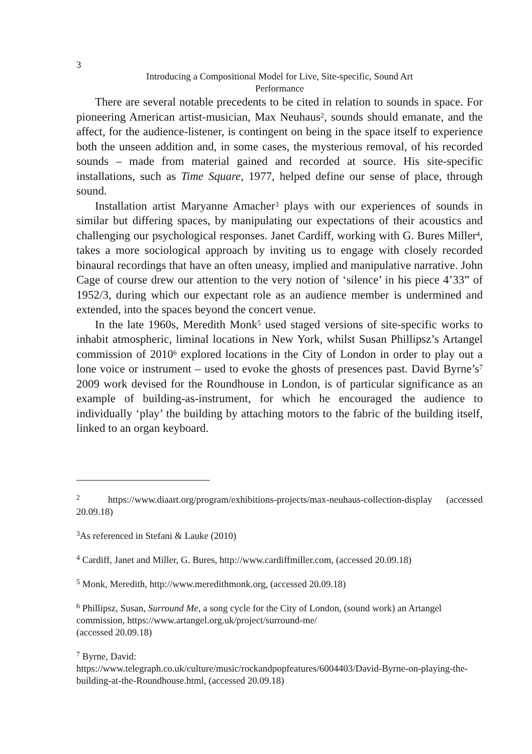3
Introducing a Compositional Model for Live, Site-specific, Sound Art
Performance
There are several notable precedents to be cited in relation to sounds in space. For pioneering American artist-musician, Max Neuhaus<sup>2</sup>, sounds should emanate, and the affect, for the audience-listener, is contingent on being in the space itself to experience both the unseen addition and, in some cases, the mysterious removal, of his recorded sounds – made from material gained and recorded at source. His site-specific installations, such as Time Square, 1977, helped define our sense of place, through sound.
Installation artist Maryanne Amacher<sup>3</sup> plays with our experiences of sounds in similar but differing spaces, by manipulating our expectations of their acoustics and challenging our psychological responses. Janet Cardiff, working with G. Bures Miller<sup>4</sup>, takes a more sociological approach by inviting us to engage with closely recorded binaural recordings that have an often uneasy, implied and manipulative narrative. John Cage of course drew our attention to the very notion of ‘silence’ in his piece 4’33” of 1952/3, during which our expectant role as an audience member is undermined and extended, into the spaces beyond the concert venue.
In the late 1960s, Meredith Monk<sup>5</sup> used staged versions of site-specific works to inhabit atmospheric, liminal locations in New York, whilst Susan Phillipsz’s Artangel commission of 2010<sup>6</sup> explored locations in the City of London in order to play out a lone voice or instrument – used to evoke the ghosts of presences past. David Byrne’s<sup>7</sup> 2009 work devised for the Roundhouse in London, is of particular significance as an example of building-as-instrument, for which he encouraged the audience to individually ‘play’ the building by attaching motors to the fabric of the building itself, linked to an organ keyboard.
<sup>2</sup> https://www.diaart.org/program/exhibitions-projects/max-neuhaus-collection-display (accessed 20.09.18)
<sup>3</sup> As referenced in Stefani & Lauke (2010)
<sup>4</sup> Cardiff, Janet and Miller, G. Bures, http://www.cardiffmiller.com, (accessed 20.09.18)
<sup>5</sup> Monk, Meredith, http://www.meredithmonk.org, (accessed 20.09.18)
<sup>6</sup> Phillipsz, Susan, Surround Me, a song cycle for the City of London, (sound work) an Artangel commission, https://www.artangel.org.uk/project/surround-me/
(accessed 20.09.18)
<sup>7</sup> Byrne, David:
https://www.telegraph.co.uk/culture/music/rockandpopfeatures/6004403/David-Byrne-on-playing-the-building-at-the-Roundhouse.html, (accessed 20.09.18)